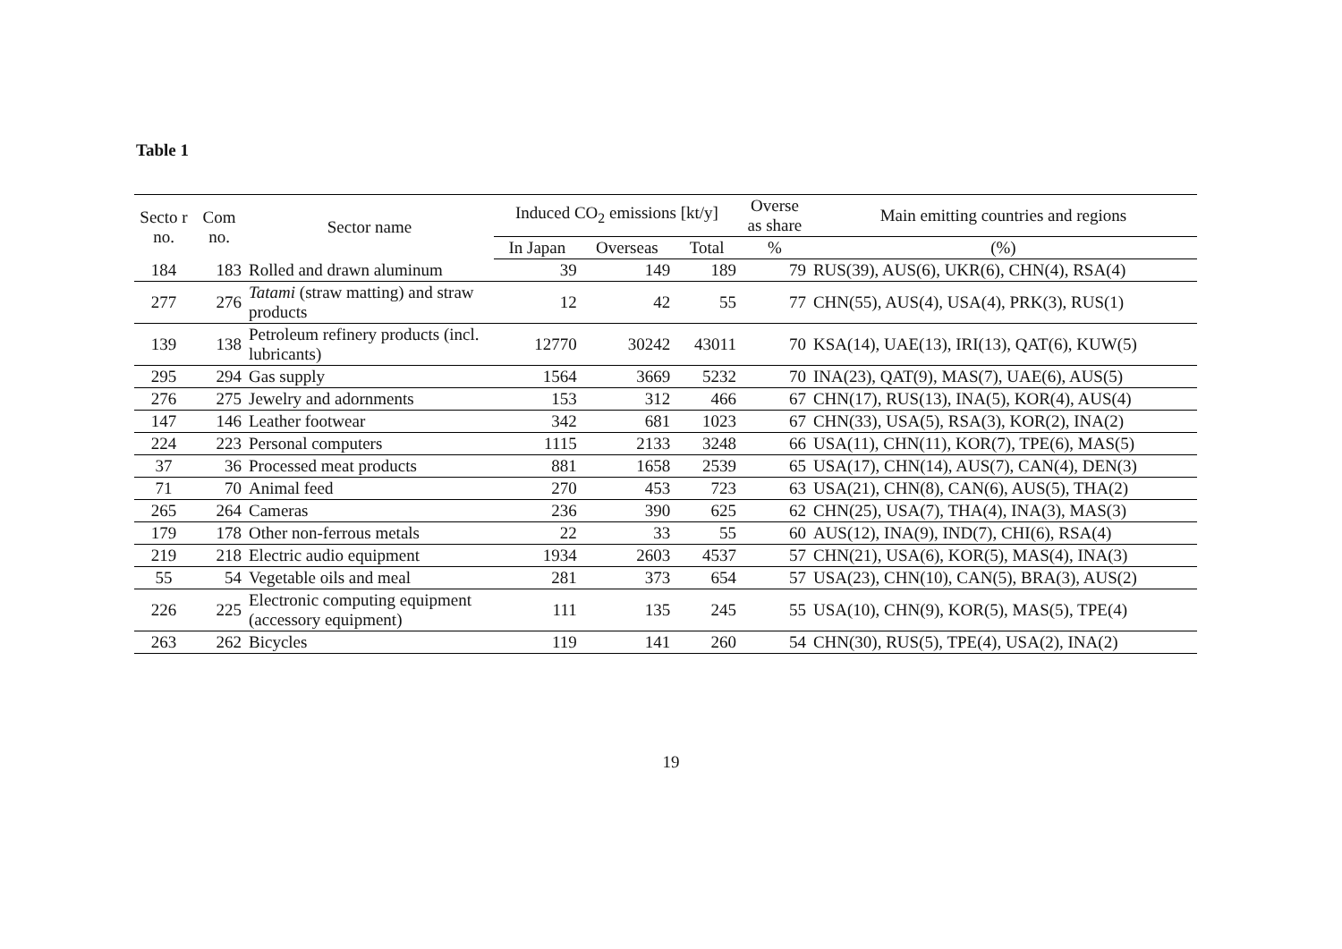Table 1
| Secto r no. | Com no. | Sector name | Induced CO<sub>2</sub> emissions [kt/y] | | | Overse as share | Main emitting countries and regions |
| --- | --- | --- | --- | --- | --- | --- | --- |
| | | | In Japan | Overseas | Total | % | (%) |
| 184 | 183 | Rolled and drawn aluminum | 39 | 149 | 189 | 79 | RUS(39), AUS(6), UKR(6), CHN(4), RSA(4) |
| 277 | 276 | Tatami (straw matting) and straw products | 12 | 42 | 55 | 77 | CHN(55), AUS(4), USA(4), PRK(3), RUS(1) |
| 139 | 138 | Petroleum refinery products (incl. lubricants) | 12770 | 30242 | 43011 | 70 | KSA(14), UAE(13), IRI(13), QAT(6), KUW(5) |
| 295 | 294 | Gas supply | 1564 | 3669 | 5232 | 70 | INA(23), QAT(9), MAS(7), UAE(6), AUS(5) |
| 276 | 275 | Jewelry and adornments | 153 | 312 | 466 | 67 | CHN(17), RUS(13), INA(5), KOR(4), AUS(4) |
| 147 | 146 | Leather footwear | 342 | 681 | 1023 | 67 | CHN(33), USA(5), RSA(3), KOR(2), INA(2) |
| 224 | 223 | Personal computers | 1115 | 2133 | 3248 | 66 | USA(11), CHN(11), KOR(7), TPE(6), MAS(5) |
| 37 | 36 | Processed meat products | 881 | 1658 | 2539 | 65 | USA(17), CHN(14), AUS(7), CAN(4), DEN(3) |
| 71 | 70 | Animal feed | 270 | 453 | 723 | 63 | USA(21), CHN(8), CAN(6), AUS(5), THA(2) |
| 265 | 264 | Cameras | 236 | 390 | 625 | 62 | CHN(25), USA(7), THA(4), INA(3), MAS(3) |
| 179 | 178 | Other non-ferrous metals | 22 | 33 | 55 | 60 | AUS(12), INA(9), IND(7), CHI(6), RSA(4) |
| 219 | 218 | Electric audio equipment | 1934 | 2603 | 4537 | 57 | CHN(21), USA(6), KOR(5), MAS(4), INA(3) |
| 55 | 54 | Vegetable oils and meal | 281 | 373 | 654 | 57 | USA(23), CHN(10), CAN(5), BRA(3), AUS(2) |
| 226 | 225 | Electronic computing equipment (accessory equipment) | 111 | 135 | 245 | 55 | USA(10), CHN(9), KOR(5), MAS(5), TPE(4) |
| 263 | 262 | Bicycles | 119 | 141 | 260 | 54 | CHN(30), RUS(5), TPE(4), USA(2), INA(2) |
19